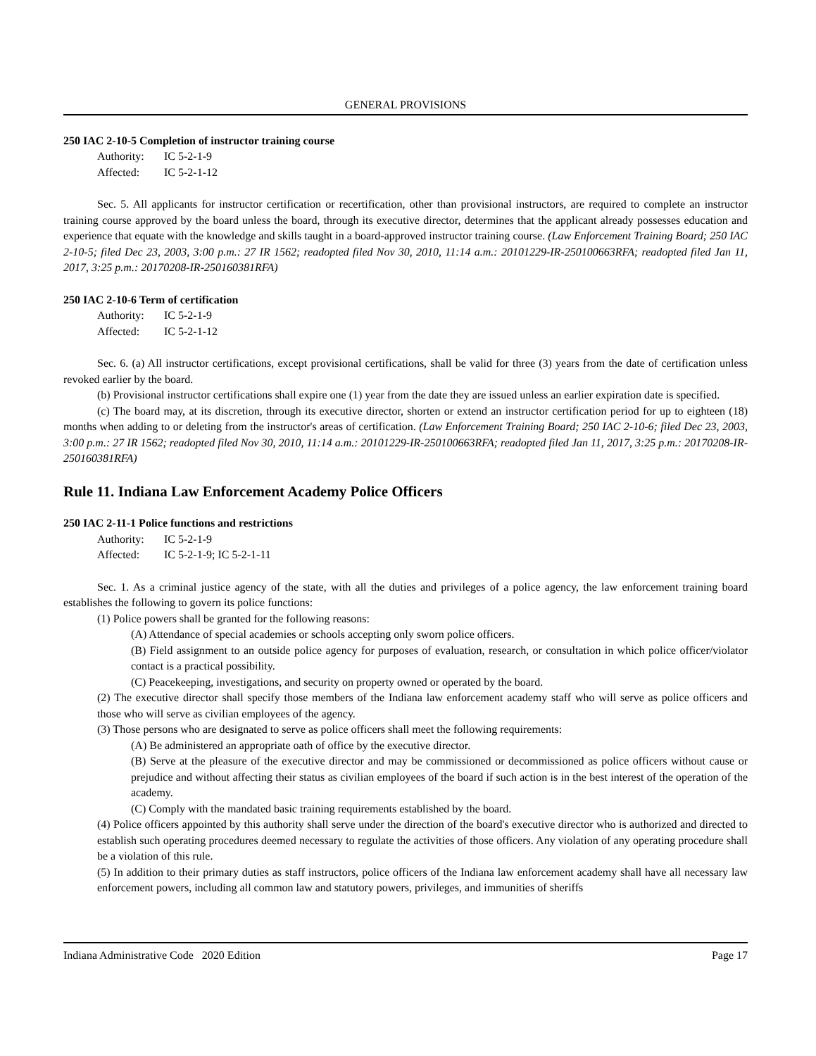GENERAL PROVISIONS
250 IAC 2-10-5 Completion of instructor training course
Authority: IC 5-2-1-9
Affected: IC 5-2-1-12
Sec. 5. All applicants for instructor certification or recertification, other than provisional instructors, are required to complete an instructor training course approved by the board unless the board, through its executive director, determines that the applicant already possesses education and experience that equate with the knowledge and skills taught in a board-approved instructor training course. (Law Enforcement Training Board; 250 IAC 2-10-5; filed Dec 23, 2003, 3:00 p.m.: 27 IR 1562; readopted filed Nov 30, 2010, 11:14 a.m.: 20101229-IR-250100663RFA; readopted filed Jan 11, 2017, 3:25 p.m.: 20170208-IR-250160381RFA)
250 IAC 2-10-6 Term of certification
Authority: IC 5-2-1-9
Affected: IC 5-2-1-12
Sec. 6. (a) All instructor certifications, except provisional certifications, shall be valid for three (3) years from the date of certification unless revoked earlier by the board.
(b) Provisional instructor certifications shall expire one (1) year from the date they are issued unless an earlier expiration date is specified.
(c) The board may, at its discretion, through its executive director, shorten or extend an instructor certification period for up to eighteen (18) months when adding to or deleting from the instructor's areas of certification. (Law Enforcement Training Board; 250 IAC 2-10-6; filed Dec 23, 2003, 3:00 p.m.: 27 IR 1562; readopted filed Nov 30, 2010, 11:14 a.m.: 20101229-IR-250100663RFA; readopted filed Jan 11, 2017, 3:25 p.m.: 20170208-IR-250160381RFA)
Rule 11. Indiana Law Enforcement Academy Police Officers
250 IAC 2-11-1 Police functions and restrictions
Authority: IC 5-2-1-9
Affected: IC 5-2-1-9; IC 5-2-1-11
Sec. 1. As a criminal justice agency of the state, with all the duties and privileges of a police agency, the law enforcement training board establishes the following to govern its police functions:
(1) Police powers shall be granted for the following reasons:
(A) Attendance of special academies or schools accepting only sworn police officers.
(B) Field assignment to an outside police agency for purposes of evaluation, research, or consultation in which police officer/violator contact is a practical possibility.
(C) Peacekeeping, investigations, and security on property owned or operated by the board.
(2) The executive director shall specify those members of the Indiana law enforcement academy staff who will serve as police officers and those who will serve as civilian employees of the agency.
(3) Those persons who are designated to serve as police officers shall meet the following requirements:
(A) Be administered an appropriate oath of office by the executive director.
(B) Serve at the pleasure of the executive director and may be commissioned or decommissioned as police officers without cause or prejudice and without affecting their status as civilian employees of the board if such action is in the best interest of the operation of the academy.
(C) Comply with the mandated basic training requirements established by the board.
(4) Police officers appointed by this authority shall serve under the direction of the board's executive director who is authorized and directed to establish such operating procedures deemed necessary to regulate the activities of those officers. Any violation of any operating procedure shall be a violation of this rule.
(5) In addition to their primary duties as staff instructors, police officers of the Indiana law enforcement academy shall have all necessary law enforcement powers, including all common law and statutory powers, privileges, and immunities of sheriffs
Indiana Administrative Code 2020 Edition Page 17